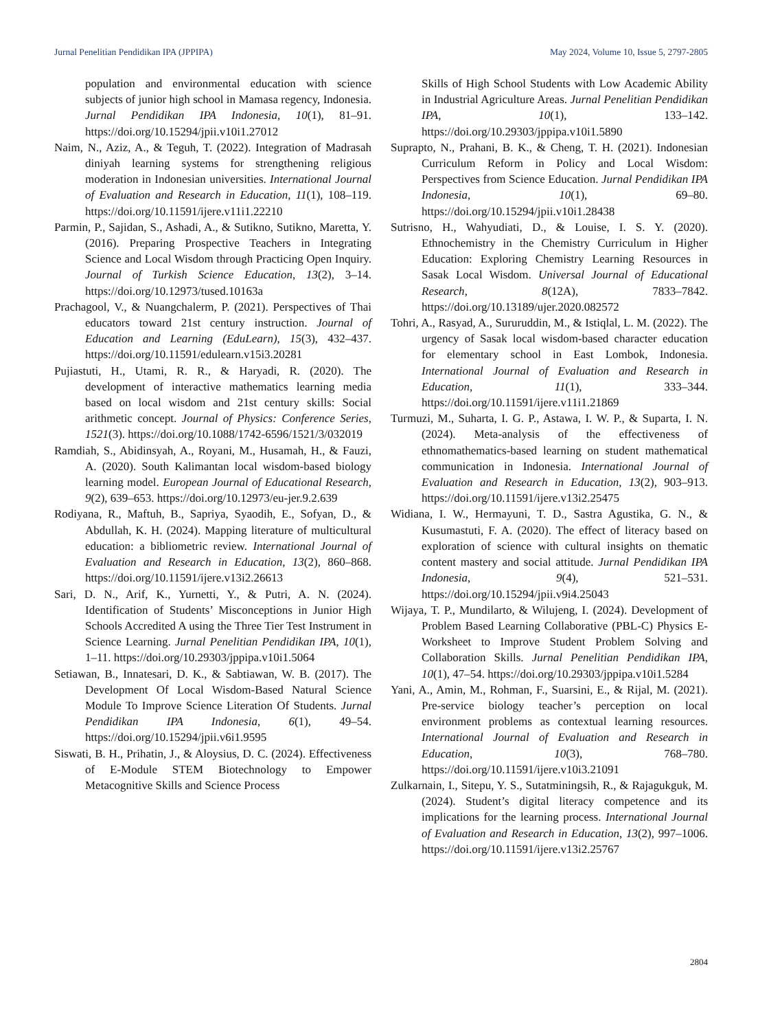Jurnal Penelitian Pendidikan IPA (JPPIPA) May 2024, Volume 10, Issue 5, 2797-2805
population and environmental education with science subjects of junior high school in Mamasa regency, Indonesia. Jurnal Pendidikan IPA Indonesia, 10(1), 81–91. https://doi.org/10.15294/jpii.v10i1.27012
Naim, N., Aziz, A., & Teguh, T. (2022). Integration of Madrasah diniyah learning systems for strengthening religious moderation in Indonesian universities. International Journal of Evaluation and Research in Education, 11(1), 108–119. https://doi.org/10.11591/ijere.v11i1.22210
Parmin, P., Sajidan, S., Ashadi, A., & Sutikno, Sutikno, Maretta, Y. (2016). Preparing Prospective Teachers in Integrating Science and Local Wisdom through Practicing Open Inquiry. Journal of Turkish Science Education, 13(2), 3–14. https://doi.org/10.12973/tused.10163a
Prachagool, V., & Nuangchalerm, P. (2021). Perspectives of Thai educators toward 21st century instruction. Journal of Education and Learning (EduLearn), 15(3), 432–437. https://doi.org/10.11591/edulearn.v15i3.20281
Pujiastuti, H., Utami, R. R., & Haryadi, R. (2020). The development of interactive mathematics learning media based on local wisdom and 21st century skills: Social arithmetic concept. Journal of Physics: Conference Series, 1521(3). https://doi.org/10.1088/1742-6596/1521/3/032019
Ramdiah, S., Abidinsyah, A., Royani, M., Husamah, H., & Fauzi, A. (2020). South Kalimantan local wisdom-based biology learning model. European Journal of Educational Research, 9(2), 639–653. https://doi.org/10.12973/eu-jer.9.2.639
Rodiyana, R., Maftuh, B., Sapriya, Syaodih, E., Sofyan, D., & Abdullah, K. H. (2024). Mapping literature of multicultural education: a bibliometric review. International Journal of Evaluation and Research in Education, 13(2), 860–868. https://doi.org/10.11591/ijere.v13i2.26613
Sari, D. N., Arif, K., Yurnetti, Y., & Putri, A. N. (2024). Identification of Students’ Misconceptions in Junior High Schools Accredited A using the Three Tier Test Instrument in Science Learning. Jurnal Penelitian Pendidikan IPA, 10(1), 1–11. https://doi.org/10.29303/jppipa.v10i1.5064
Setiawan, B., Innatesari, D. K., & Sabtiawan, W. B. (2017). The Development Of Local Wisdom-Based Natural Science Module To Improve Science Literation Of Students. Jurnal Pendidikan IPA Indonesia, 6(1), 49–54. https://doi.org/10.15294/jpii.v6i1.9595
Siswati, B. H., Prihatin, J., & Aloysius, D. C. (2024). Effectiveness of E-Module STEM Biotechnology to Empower Metacognitive Skills and Science Process
Skills of High School Students with Low Academic Ability in Industrial Agriculture Areas. Jurnal Penelitian Pendidikan IPA, 10(1), 133–142. https://doi.org/10.29303/jppipa.v10i1.5890
Suprapto, N., Prahani, B. K., & Cheng, T. H. (2021). Indonesian Curriculum Reform in Policy and Local Wisdom: Perspectives from Science Education. Jurnal Pendidikan IPA Indonesia, 10(1), 69–80. https://doi.org/10.15294/jpii.v10i1.28438
Sutrisno, H., Wahyudiati, D., & Louise, I. S. Y. (2020). Ethnochemistry in the Chemistry Curriculum in Higher Education: Exploring Chemistry Learning Resources in Sasak Local Wisdom. Universal Journal of Educational Research, 8(12A), 7833–7842. https://doi.org/10.13189/ujer.2020.082572
Tohri, A., Rasyad, A., Sururuddin, M., & Istiqlal, L. M. (2022). The urgency of Sasak local wisdom-based character education for elementary school in East Lombok, Indonesia. International Journal of Evaluation and Research in Education, 11(1), 333–344. https://doi.org/10.11591/ijere.v11i1.21869
Turmuzi, M., Suharta, I. G. P., Astawa, I. W. P., & Suparta, I. N. (2024). Meta-analysis of the effectiveness of ethnomathematics-based learning on student mathematical communication in Indonesia. International Journal of Evaluation and Research in Education, 13(2), 903–913. https://doi.org/10.11591/ijere.v13i2.25475
Widiana, I. W., Hermayuni, T. D., Sastra Agustika, G. N., & Kusumastuti, F. A. (2020). The effect of literacy based on exploration of science with cultural insights on thematic content mastery and social attitude. Jurnal Pendidikan IPA Indonesia, 9(4), 521–531. https://doi.org/10.15294/jpii.v9i4.25043
Wijaya, T. P., Mundilarto, & Wilujeng, I. (2024). Development of Problem Based Learning Collaborative (PBL-C) Physics E-Worksheet to Improve Student Problem Solving and Collaboration Skills. Jurnal Penelitian Pendidikan IPA, 10(1), 47–54. https://doi.org/10.29303/jppipa.v10i1.5284
Yani, A., Amin, M., Rohman, F., Suarsini, E., & Rijal, M. (2021). Pre-service biology teacher’s perception on local environment problems as contextual learning resources. International Journal of Evaluation and Research in Education, 10(3), 768–780. https://doi.org/10.11591/ijere.v10i3.21091
Zulkarnain, I., Sitepu, Y. S., Sutatminingsih, R., & Rajagukguk, M. (2024). Student’s digital literacy competence and its implications for the learning process. International Journal of Evaluation and Research in Education, 13(2), 997–1006. https://doi.org/10.11591/ijere.v13i2.25767
2804